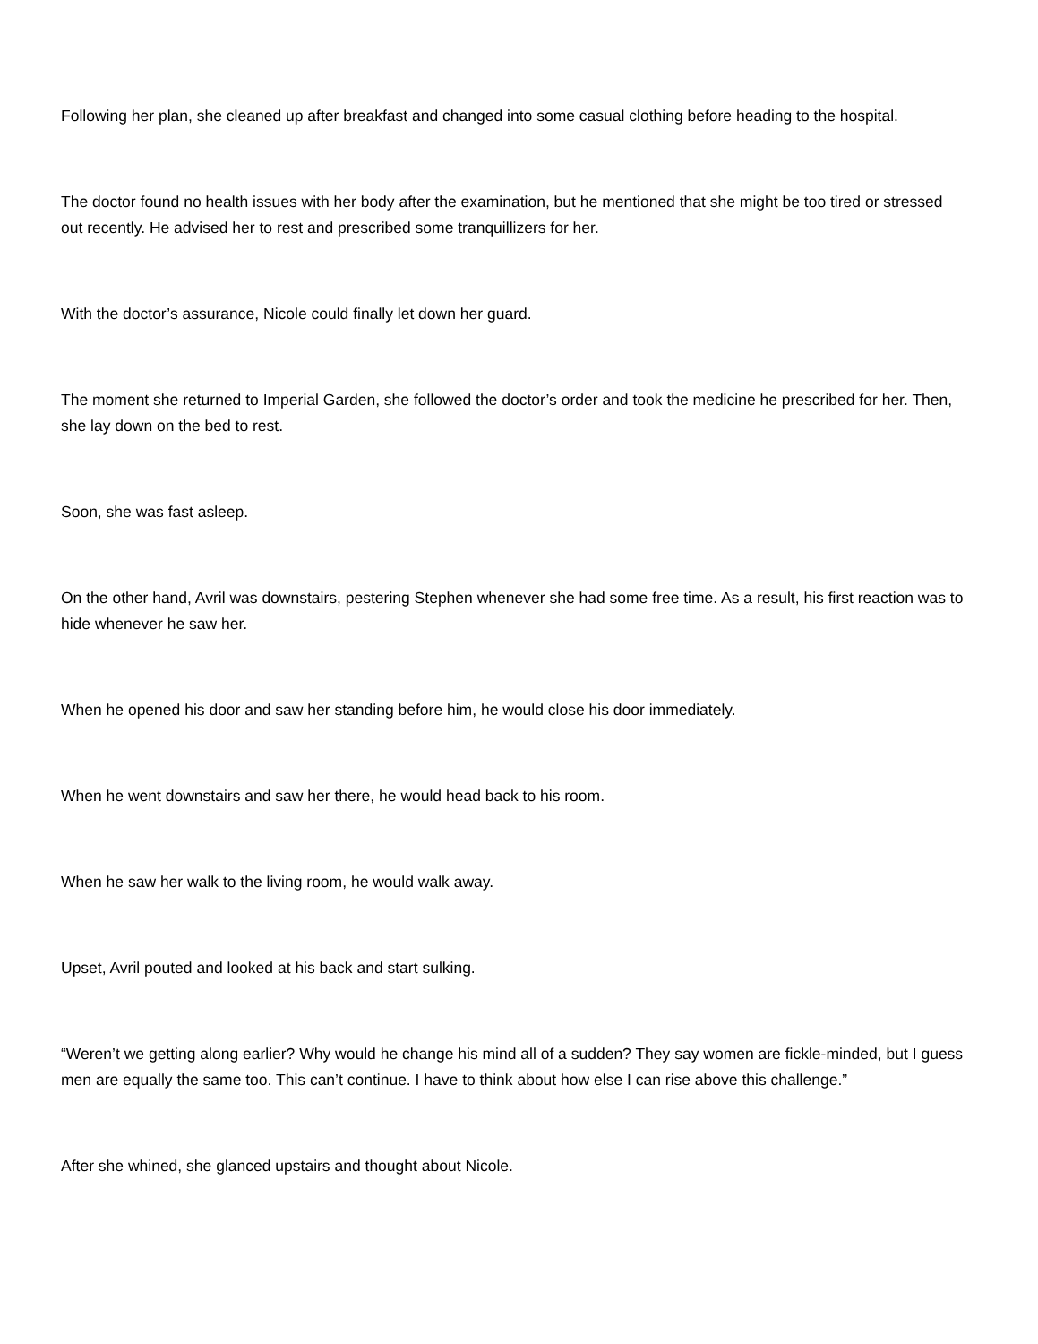Following her plan, she cleaned up after breakfast and changed into some casual clothing before heading to the hospital.
The doctor found no health issues with her body after the examination, but he mentioned that she might be too tired or stressed out recently. He advised her to rest and prescribed some tranquillizers for her.
With the doctor’s assurance, Nicole could finally let down her guard.
The moment she returned to Imperial Garden, she followed the doctor’s order and took the medicine he prescribed for her. Then, she lay down on the bed to rest.
Soon, she was fast asleep.
On the other hand, Avril was downstairs, pestering Stephen whenever she had some free time. As a result, his first reaction was to hide whenever he saw her.
When he opened his door and saw her standing before him, he would close his door immediately.
When he went downstairs and saw her there, he would head back to his room.
When he saw her walk to the living room, he would walk away.
Upset, Avril pouted and looked at his back and start sulking.
“Weren’t we getting along earlier? Why would he change his mind all of a sudden? They say women are fickle-minded, but I guess men are equally the same too. This can’t continue. I have to think about how else I can rise above this challenge.”
After she whined, she glanced upstairs and thought about Nicole.